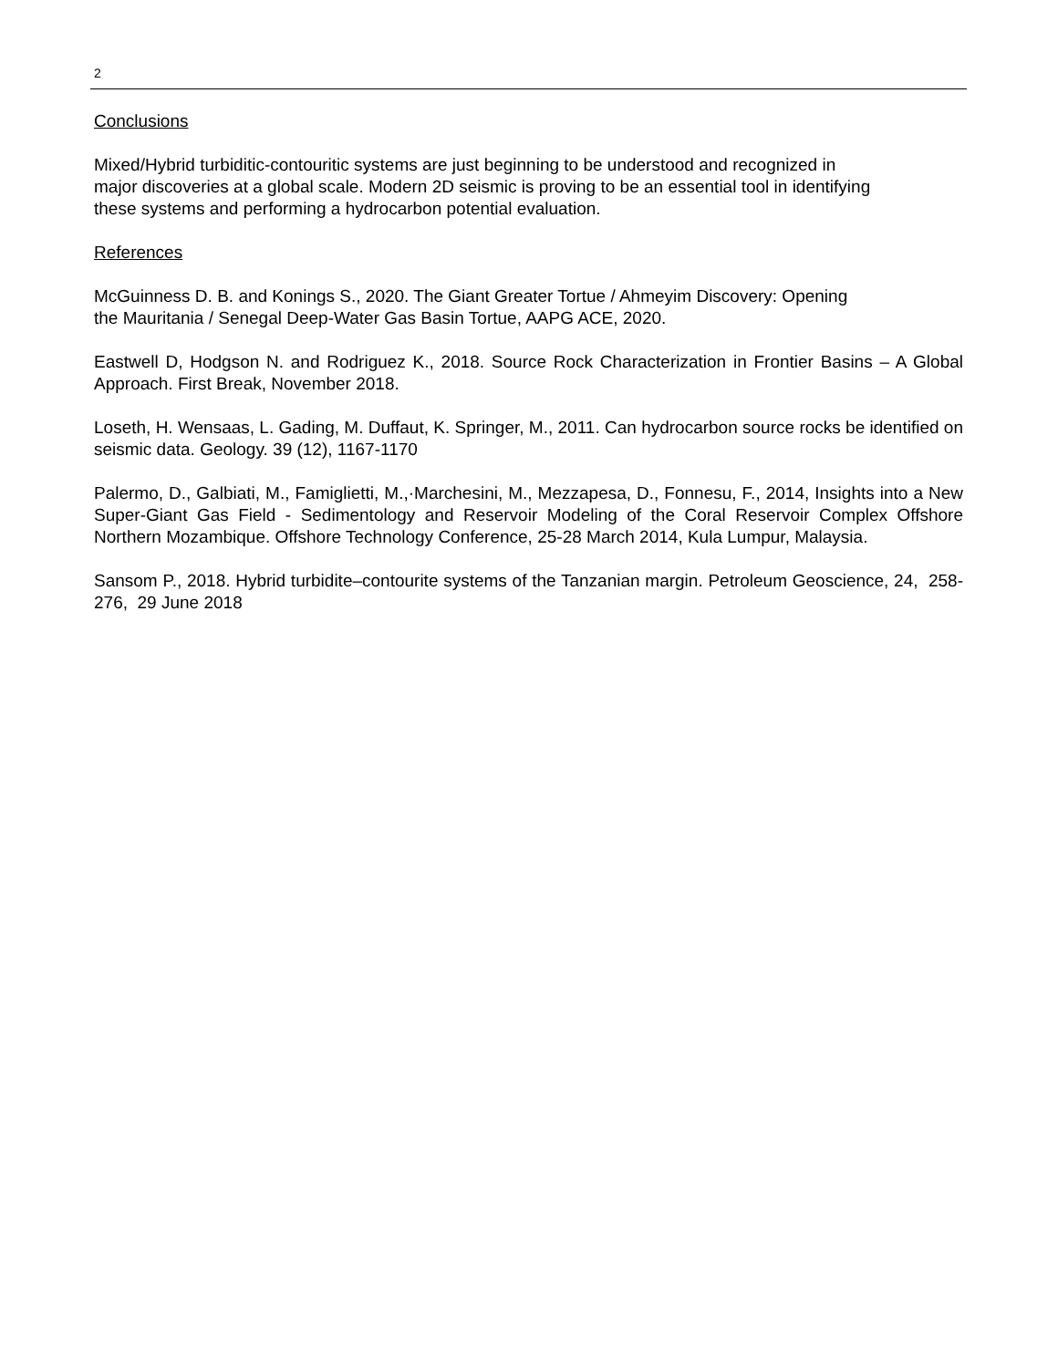2
Conclusions
Mixed/Hybrid turbiditic-contouritic systems are just beginning to be understood and recognized in
major discoveries at a global scale. Modern 2D seismic is proving to be an essential tool in identifying
these systems and performing a hydrocarbon potential evaluation.
References
McGuinness D. B. and Konings S., 2020. The Giant Greater Tortue / Ahmeyim Discovery: Opening
the Mauritania / Senegal Deep-Water Gas Basin Tortue, AAPG ACE, 2020.
Eastwell D, Hodgson N. and Rodriguez K., 2018. Source Rock Characterization in Frontier Basins – A Global Approach. First Break, November 2018.
Loseth, H. Wensaas, L. Gading, M. Duffaut, K. Springer, M., 2011. Can hydrocarbon source rocks be identified on seismic data. Geology. 39 (12), 1167-1170
Palermo, D., Galbiati, M., Famiglietti, M.,·Marchesini, M., Mezzapesa, D., Fonnesu, F., 2014, Insights into a New Super-Giant Gas Field - Sedimentology and Reservoir Modeling of the Coral Reservoir Complex Offshore Northern Mozambique. Offshore Technology Conference, 25-28 March 2014, Kula Lumpur, Malaysia.
Sansom P., 2018. Hybrid turbidite–contourite systems of the Tanzanian margin. Petroleum Geoscience, 24, 258-276, 29 June 2018